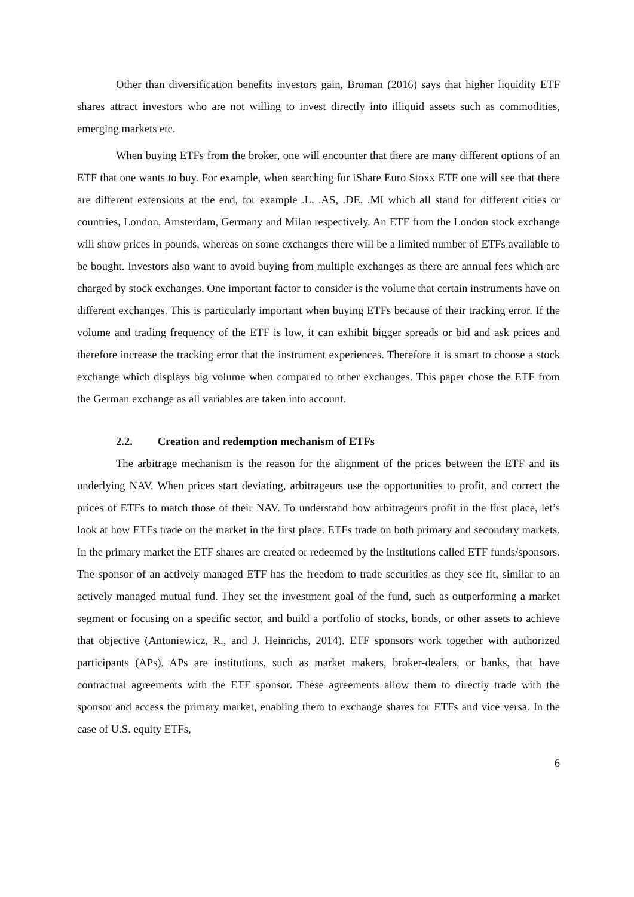Other than diversification benefits investors gain, Broman (2016) says that higher liquidity ETF shares attract investors who are not willing to invest directly into illiquid assets such as commodities, emerging markets etc.
When buying ETFs from the broker, one will encounter that there are many different options of an ETF that one wants to buy. For example, when searching for iShare Euro Stoxx ETF one will see that there are different extensions at the end, for example .L, .AS, .DE, .MI which all stand for different cities or countries, London, Amsterdam, Germany and Milan respectively. An ETF from the London stock exchange will show prices in pounds, whereas on some exchanges there will be a limited number of ETFs available to be bought. Investors also want to avoid buying from multiple exchanges as there are annual fees which are charged by stock exchanges. One important factor to consider is the volume that certain instruments have on different exchanges. This is particularly important when buying ETFs because of their tracking error. If the volume and trading frequency of the ETF is low, it can exhibit bigger spreads or bid and ask prices and therefore increase the tracking error that the instrument experiences. Therefore it is smart to choose a stock exchange which displays big volume when compared to other exchanges. This paper chose the ETF from the German exchange as all variables are taken into account.
2.2. Creation and redemption mechanism of ETFs
The arbitrage mechanism is the reason for the alignment of the prices between the ETF and its underlying NAV. When prices start deviating, arbitrageurs use the opportunities to profit, and correct the prices of ETFs to match those of their NAV. To understand how arbitrageurs profit in the first place, let’s look at how ETFs trade on the market in the first place. ETFs trade on both primary and secondary markets. In the primary market the ETF shares are created or redeemed by the institutions called ETF funds/sponsors. The sponsor of an actively managed ETF has the freedom to trade securities as they see fit, similar to an actively managed mutual fund. They set the investment goal of the fund, such as outperforming a market segment or focusing on a specific sector, and build a portfolio of stocks, bonds, or other assets to achieve that objective (Antoniewicz, R., and J. Heinrichs, 2014). ETF sponsors work together with authorized participants (APs). APs are institutions, such as market makers, broker-dealers, or banks, that have contractual agreements with the ETF sponsor. These agreements allow them to directly trade with the sponsor and access the primary market, enabling them to exchange shares for ETFs and vice versa. In the case of U.S. equity ETFs,
6